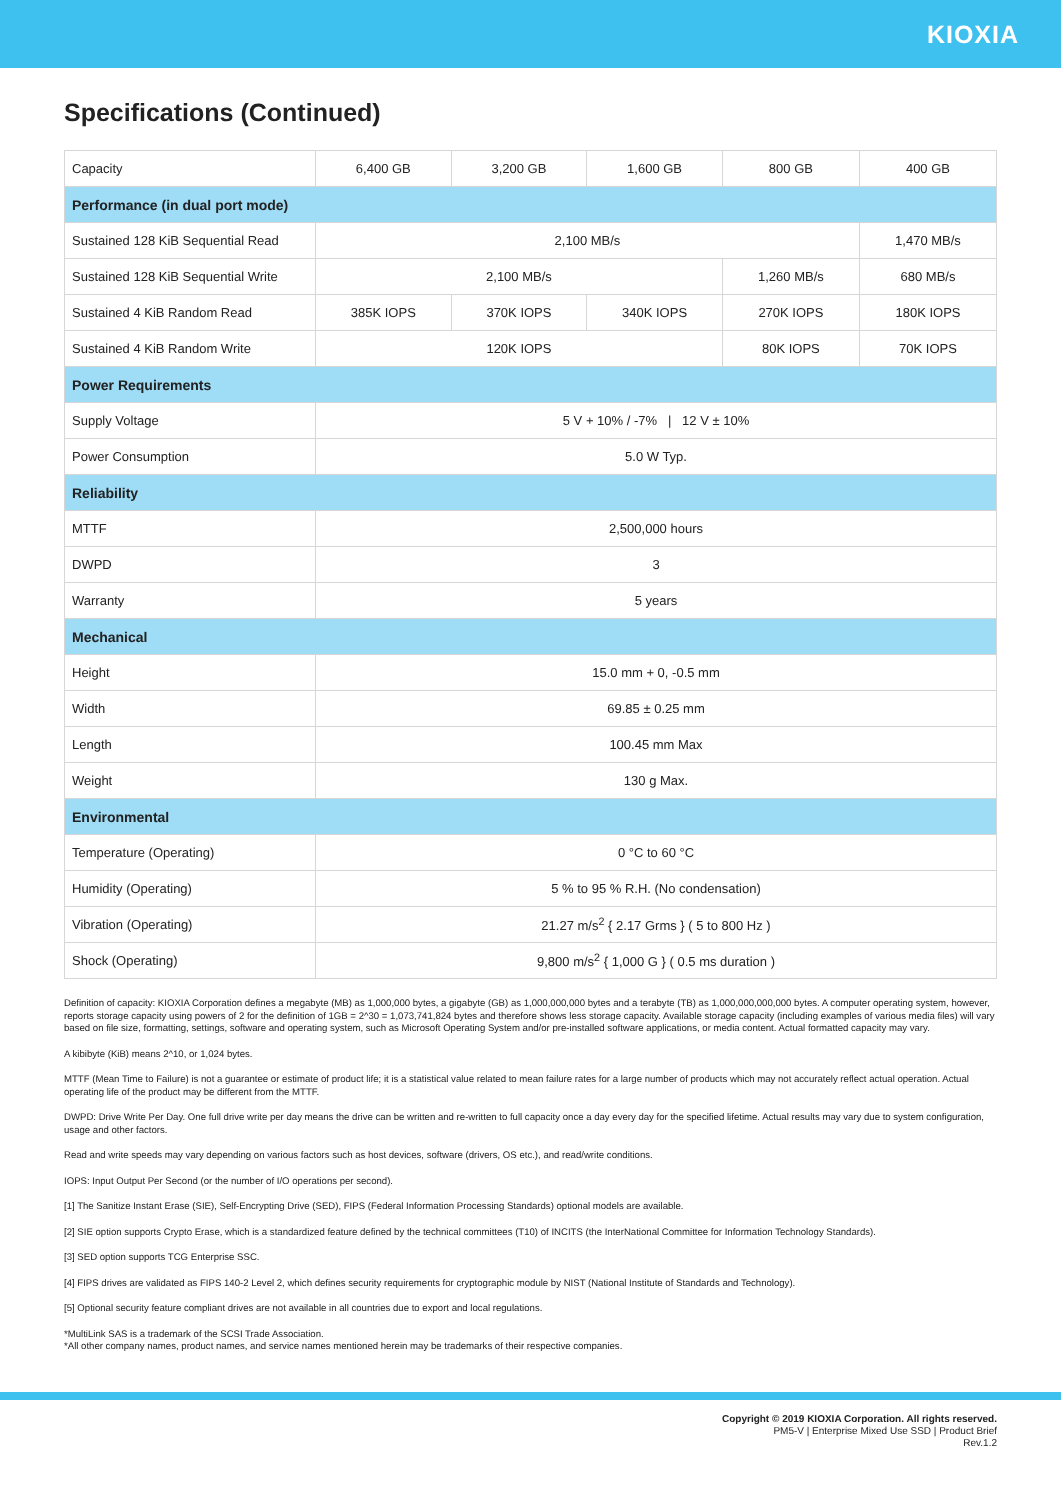KIOXIA
Specifications (Continued)
| Capacity | 6,400 GB | 3,200 GB | 1,600 GB | 800 GB | 400 GB |
| Performance (in dual port mode) | | | | | |
| Sustained 128 KiB Sequential Read | 2,100 MB/s | | | | 1,470 MB/s |
| Sustained 128 KiB Sequential Write | 2,100 MB/s | | | 1,260 MB/s | 680 MB/s |
| Sustained 4 KiB Random Read | 385K IOPS | 370K IOPS | 340K IOPS | 270K IOPS | 180K IOPS |
| Sustained 4 KiB Random Write | 120K IOPS | | | 80K IOPS | 70K IOPS |
| Power Requirements | | | | | |
| Supply Voltage | 5 V + 10% / -7% / 12 V ± 10% | | | | |
| Power Consumption | 5.0 W Typ. | | | | |
| Reliability | | | | | |
| MTTF | 2,500,000 hours | | | | |
| DWPD | 3 | | | | |
| Warranty | 5 years | | | | |
| Mechanical | | | | | |
| Height | 15.0 mm + 0, -0.5 mm | | | | |
| Width | 69.85 ± 0.25 mm | | | | |
| Length | 100.45 mm Max | | | | |
| Weight | 130 g Max. | | | | |
| Environmental | | | | | |
| Temperature (Operating) | 0 °C to 60 °C | | | | |
| Humidity (Operating) | 5 % to 95 % R.H. (No condensation) | | | | |
| Vibration (Operating) | 21.27 m/s<sup>2</sup> { 2.17 Grms } ( 5 to 800 Hz ) | | | | |
| Shock (Operating) | 9,800 m/s<sup>2</sup> { 1,000 G } ( 0.5 ms duration ) | | | | |
Definition of capacity: KIOXIA Corporation defines a megabyte (MB) as 1,000,000 bytes, a gigabyte (GB) as 1,000,000,000 bytes and a terabyte (TB) as 1,000,000,000,000 bytes. A computer operating system, however, reports storage capacity using powers of 2 for the definition of 1GB = 2^30 = 1,073,741,824 bytes and therefore shows less storage capacity. Available storage capacity (including examples of various media files) will vary based on file size, formatting, settings, software and operating system, such as Microsoft Operating System and/or pre-installed software applications, or media content. Actual formatted capacity may vary.
A kibibyte (KiB) means 2^10, or 1,024 bytes.
MTTF (Mean Time to Failure) is not a guarantee or estimate of product life; it is a statistical value related to mean failure rates for a large number of products which may not accurately reflect actual operation. Actual operating life of the product may be different from the MTTF.
DWPD: Drive Write Per Day. One full drive write per day means the drive can be written and re-written to full capacity once a day every day for the specified lifetime. Actual results may vary due to system configuration, usage and other factors.
Read and write speeds may vary depending on various factors such as host devices, software (drivers, OS etc.), and read/write conditions.
IOPS: Input Output Per Second (or the number of I/O operations per second).
[1] The Sanitize Instant Erase (SIE), Self-Encrypting Drive (SED), FIPS (Federal Information Processing Standards) optional models are available.
[2] SIE option supports Crypto Erase, which is a standardized feature defined by the technical committees (T10) of INCITS (the InterNational Committee for Information Technology Standards).
[3] SED option supports TCG Enterprise SSC.
[4] FIPS drives are validated as FIPS 140-2 Level 2, which defines security requirements for cryptographic module by NIST (National Institute of Standards and Technology).
[5] Optional security feature compliant drives are not available in all countries due to export and local regulations.
*MultiLink SAS is a trademark of the SCSI Trade Association.
*All other company names, product names, and service names mentioned herein may be trademarks of their respective companies.
Copyright © 2019 KIOXIA Corporation. All rights reserved.
PM5-V | Enterprise Mixed Use SSD | Product Brief
Rev.1.2